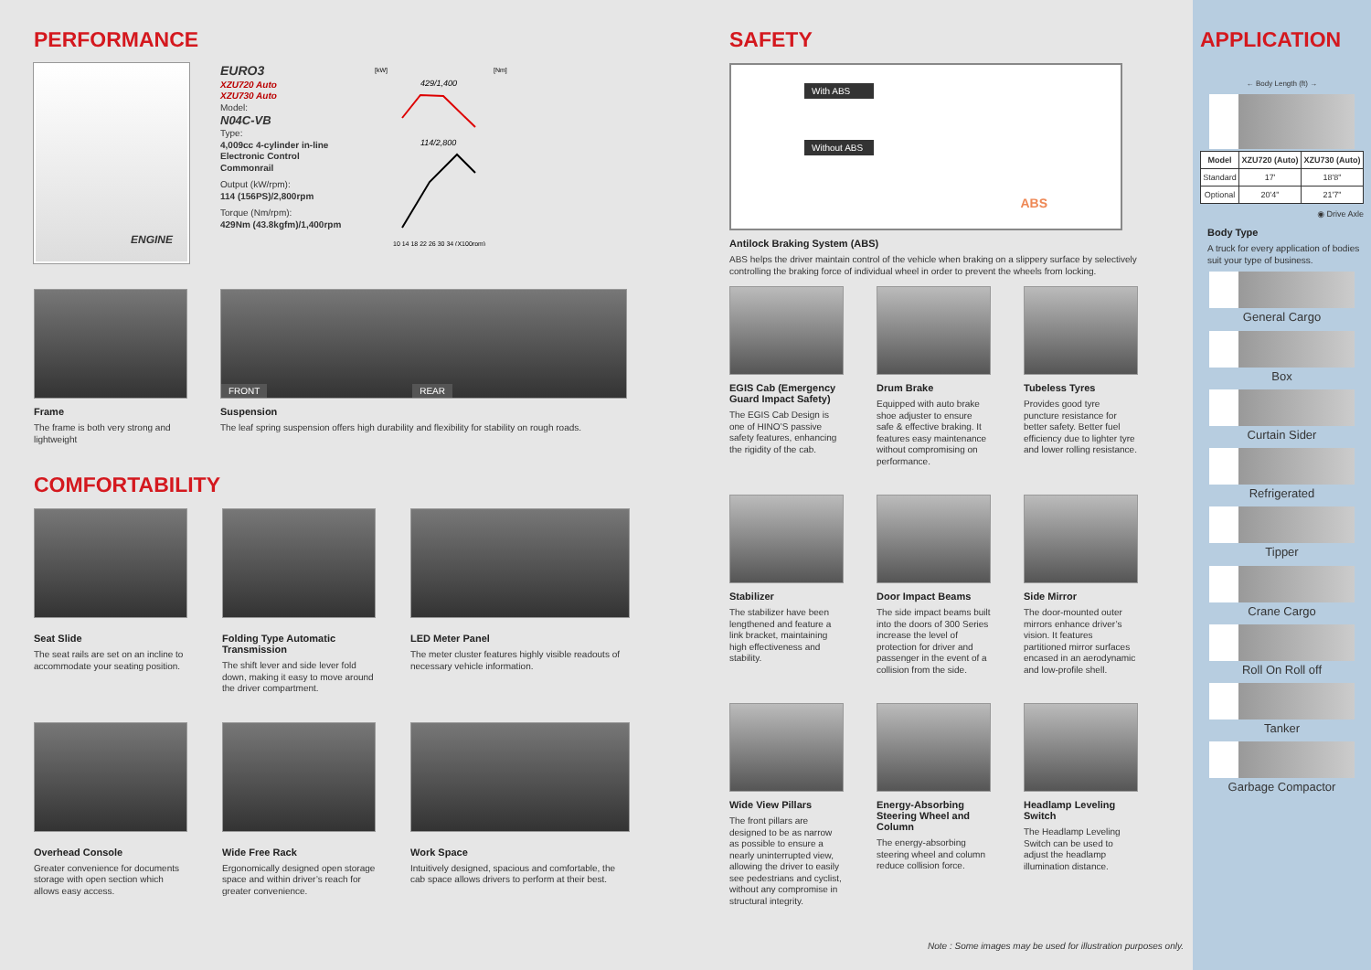PERFORMANCE
ENGINE
EURO3
XZU720 Auto
XZU730 Auto
Model:
N04C-VB
Type:
4,009cc 4-cylinder in-line Electronic Control Commonrail
Output (kW/rpm):
114 (156PS)/2,800rpm
Torque (Nm/rpm):
429Nm (43.8kgfm)/1,400rpm
[kW]
[Nm]
429/1,400
114/2,800
10 14 18 22 26 30 34 (X100rpm)
Frame
The frame is both very strong and lightweight
FRONT REAR
Suspension
The leaf spring suspension offers high durability and flexibility for stability on rough roads.
COMFORTABILITY
Seat Slide
The seat rails are set on an incline to accommodate your seating position.
Folding Type Automatic Transmission
The shift lever and side lever fold down, making it easy to move around the driver compartment.
LED Meter Panel
The meter cluster features highly visible readouts of necessary vehicle information.
Overhead Console
Greater convenience for documents storage with open section which allows easy access.
Wide Free Rack
Ergonomically designed open storage space and within driver’s reach for greater convenience.
Work Space
Intuitively designed, spacious and comfortable, the cab space allows drivers to perform at their best.
SAFETY
With ABS
Without ABS
ABS
Antilock Braking System (ABS)
ABS helps the driver maintain control of the vehicle when braking on a slippery surface by selectively controlling the braking force of individual wheel in order to prevent the wheels from locking.
EGIS Cab (Emergency Guard Impact Safety)
The EGIS Cab Design is one of HINO’S passive safety features, enhancing the rigidity of the cab.
Drum Brake
Equipped with auto brake shoe adjuster to ensure safe & effective braking. It features easy maintenance without compromising on performance.
Tubeless Tyres
Provides good tyre puncture resistance for better safety. Better fuel efficiency due to lighter tyre and lower rolling resistance.
Stabilizer
The stabilizer have been lengthened and feature a link bracket, maintaining high effectiveness and stability.
Door Impact Beams
The side impact beams built into the doors of 300 Series increase the level of protection for driver and passenger in the event of a collision from the side.
Side Mirror
The door-mounted outer mirrors enhance driver’s vision. It features partitioned mirror surfaces encased in an aerodynamic and low-profile shell.
Wide View Pillars
The front pillars are designed to be as narrow as possible to ensure a nearly uninterrupted view, allowing the driver to easily see pedestrians and cyclist, without any compromise in structural integrity.
Energy-Absorbing Steering Wheel and Column
The energy-absorbing steering wheel and column reduce collision force.
Headlamp Leveling Switch
The Headlamp Leveling Switch can be used to adjust the headlamp illumination distance.
Note : Some images may be used for illustration purposes only.
APPLICATION
← Body Length (ft) →
| Model | XZU720 (Auto) | XZU730 (Auto) |
| --- | --- | --- |
| Standard | 17' | 18'8" |
| Optional | 20'4" | 21'7" |
◉ Drive Axle
Body Type
A truck for every application of bodies suit your type of business.
General Cargo
Box
Curtain Sider
Refrigerated
Tipper
Crane Cargo
Roll On Roll off
Tanker
Garbage Compactor